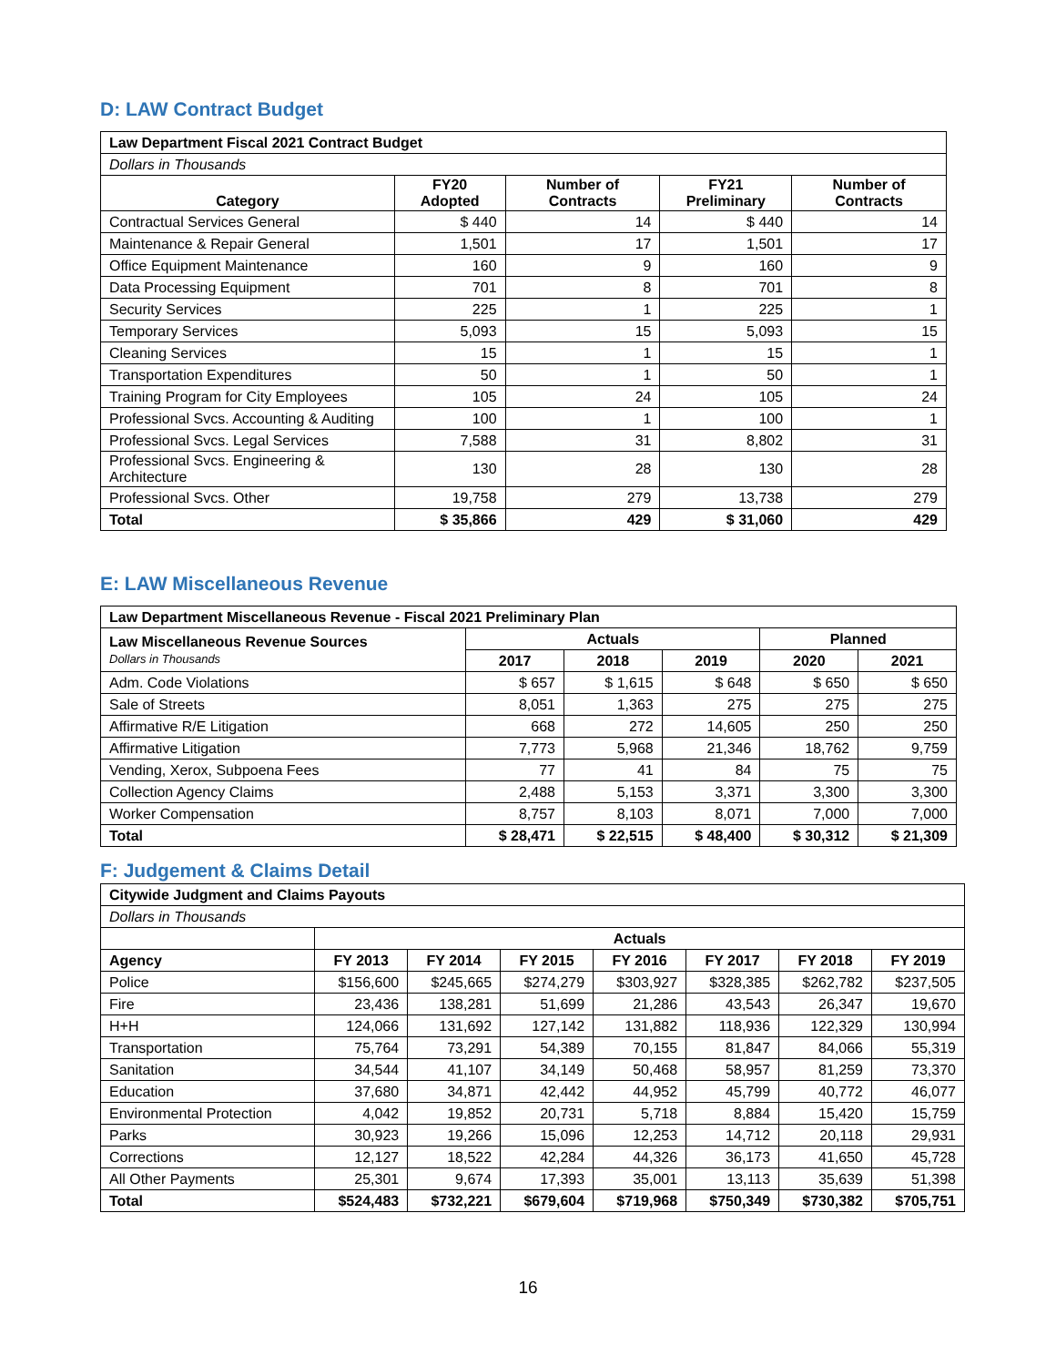D: LAW Contract Budget
| Law Department Fiscal 2021 Contract Budget | | | | |
| Dollars in Thousands | | | | |
| Category | FY20 Adopted | Number of Contracts | FY21 Preliminary | Number of Contracts |
| Contractual Services General | $ 440 | 14 | $ 440 | 14 |
| Maintenance & Repair General | 1,501 | 17 | 1,501 | 17 |
| Office Equipment Maintenance | 160 | 9 | 160 | 9 |
| Data Processing Equipment | 701 | 8 | 701 | 8 |
| Security Services | 225 | 1 | 225 | 1 |
| Temporary Services | 5,093 | 15 | 5,093 | 15 |
| Cleaning Services | 15 | 1 | 15 | 1 |
| Transportation Expenditures | 50 | 1 | 50 | 1 |
| Training Program for City Employees | 105 | 24 | 105 | 24 |
| Professional Svcs. Accounting & Auditing | 100 | 1 | 100 | 1 |
| Professional Svcs. Legal Services | 7,588 | 31 | 8,802 | 31 |
| Professional Svcs. Engineering & Architecture | 130 | 28 | 130 | 28 |
| Professional Svcs. Other | 19,758 | 279 | 13,738 | 279 |
| Total | $ 35,866 | 429 | $ 31,060 | 429 |
E: LAW Miscellaneous Revenue
| Law Department Miscellaneous Revenue - Fiscal 2021 Preliminary Plan | | | | | |
| Law Miscellaneous Revenue Sources Dollars in Thousands | Actuals | | | Planned | |
| | 2017 | 2018 | 2019 | 2020 | 2021 |
| Adm. Code Violations | $ 657 | $ 1,615 | $ 648 | $ 650 | $ 650 |
| Sale of Streets | 8,051 | 1,363 | 275 | 275 | 275 |
| Affirmative R/E Litigation | 668 | 272 | 14,605 | 250 | 250 |
| Affirmative Litigation | 7,773 | 5,968 | 21,346 | 18,762 | 9,759 |
| Vending, Xerox, Subpoena Fees | 77 | 41 | 84 | 75 | 75 |
| Collection Agency Claims | 2,488 | 5,153 | 3,371 | 3,300 | 3,300 |
| Worker Compensation | 8,757 | 8,103 | 8,071 | 7,000 | 7,000 |
| Total | $ 28,471 | $ 22,515 | $ 48,400 | $ 30,312 | $ 21,309 |
F: Judgement & Claims Detail
| Citywide Judgment and Claims Payouts | | | | | | | |
| Dollars in Thousands | | | | | | | |
| | Actuals | | | | | | |
| Agency | FY 2013 | FY 2014 | FY 2015 | FY 2016 | FY 2017 | FY 2018 | FY 2019 |
| Police | $156,600 | $245,665 | $274,279 | $303,927 | $328,385 | $262,782 | $237,505 |
| Fire | 23,436 | 138,281 | 51,699 | 21,286 | 43,543 | 26,347 | 19,670 |
| H+H | 124,066 | 131,692 | 127,142 | 131,882 | 118,936 | 122,329 | 130,994 |
| Transportation | 75,764 | 73,291 | 54,389 | 70,155 | 81,847 | 84,066 | 55,319 |
| Sanitation | 34,544 | 41,107 | 34,149 | 50,468 | 58,957 | 81,259 | 73,370 |
| Education | 37,680 | 34,871 | 42,442 | 44,952 | 45,799 | 40,772 | 46,077 |
| Environmental Protection | 4,042 | 19,852 | 20,731 | 5,718 | 8,884 | 15,420 | 15,759 |
| Parks | 30,923 | 19,266 | 15,096 | 12,253 | 14,712 | 20,118 | 29,931 |
| Corrections | 12,127 | 18,522 | 42,284 | 44,326 | 36,173 | 41,650 | 45,728 |
| All Other Payments | 25,301 | 9,674 | 17,393 | 35,001 | 13,113 | 35,639 | 51,398 |
| Total | $524,483 | $732,221 | $679,604 | $719,968 | $750,349 | $730,382 | $705,751 |
16